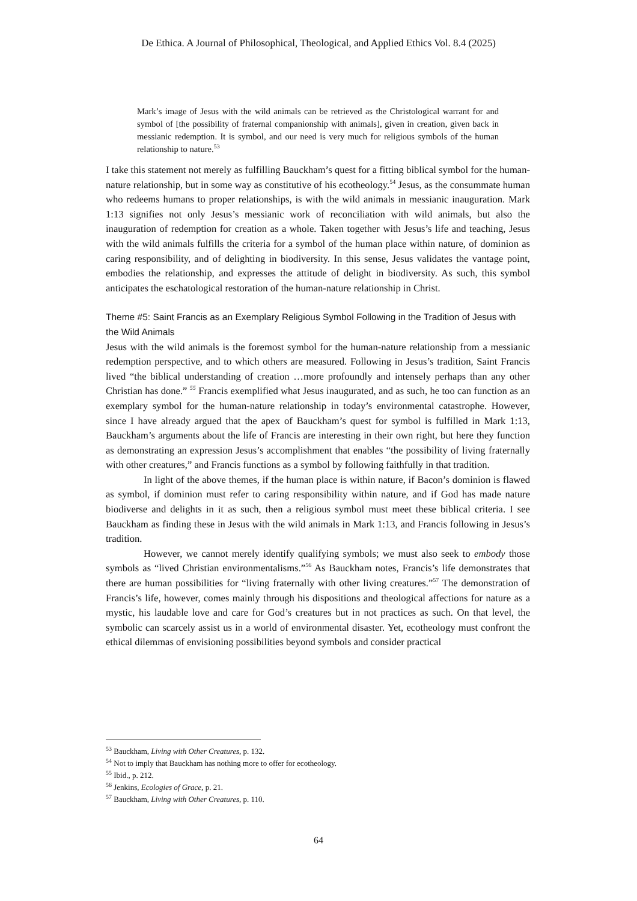De Ethica. A Journal of Philosophical, Theological, and Applied Ethics Vol. 8.4 (2025)
Mark’s image of Jesus with the wild animals can be retrieved as the Christological warrant for and symbol of [the possibility of fraternal companionship with animals], given in creation, given back in messianic redemption. It is symbol, and our need is very much for religious symbols of the human relationship to nature.<sup>53</sup>
I take this statement not merely as fulfilling Bauckham’s quest for a fitting biblical symbol for the human-nature relationship, but in some way as constitutive of his ecotheology.<sup>54</sup> Jesus, as the consummate human who redeems humans to proper relationships, is with the wild animals in messianic inauguration. Mark 1:13 signifies not only Jesus’s messianic work of reconciliation with wild animals, but also the inauguration of redemption for creation as a whole. Taken together with Jesus’s life and teaching, Jesus with the wild animals fulfills the criteria for a symbol of the human place within nature, of dominion as caring responsibility, and of delighting in biodiversity. In this sense, Jesus validates the vantage point, embodies the relationship, and expresses the attitude of delight in biodiversity. As such, this symbol anticipates the eschatological restoration of the human-nature relationship in Christ.
Theme #5: Saint Francis as an Exemplary Religious Symbol Following in the Tradition of Jesus with the Wild Animals
Jesus with the wild animals is the foremost symbol for the human-nature relationship from a messianic redemption perspective, and to which others are measured. Following in Jesus’s tradition, Saint Francis lived “the biblical understanding of creation …more profoundly and intensely perhaps than any other Christian has done.” <sup>55</sup> Francis exemplified what Jesus inaugurated, and as such, he too can function as an exemplary symbol for the human-nature relationship in today’s environmental catastrophe. However, since I have already argued that the apex of Bauckham’s quest for symbol is fulfilled in Mark 1:13, Bauckham’s arguments about the life of Francis are interesting in their own right, but here they function as demonstrating an expression Jesus’s accomplishment that enables “the possibility of living fraternally with other creatures,” and Francis functions as a symbol by following faithfully in that tradition.
In light of the above themes, if the human place is within nature, if Bacon’s dominion is flawed as symbol, if dominion must refer to caring responsibility within nature, and if God has made nature biodiverse and delights in it as such, then a religious symbol must meet these biblical criteria. I see Bauckham as finding these in Jesus with the wild animals in Mark 1:13, and Francis following in Jesus’s tradition.
However, we cannot merely identify qualifying symbols; we must also seek to embody those symbols as “lived Christian environmentalisms.”<sup>56</sup> As Bauckham notes, Francis’s life demonstrates that there are human possibilities for “living fraternally with other living creatures.”<sup>57</sup> The demonstration of Francis’s life, however, comes mainly through his dispositions and theological affections for nature as a mystic, his laudable love and care for God’s creatures but in not practices as such. On that level, the symbolic can scarcely assist us in a world of environmental disaster. Yet, ecotheology must confront the ethical dilemmas of envisioning possibilities beyond symbols and consider practical
<sup>53</sup> Bauckham, Living with Other Creatures, p. 132.
<sup>54</sup> Not to imply that Bauckham has nothing more to offer for ecotheology.
<sup>55</sup> Ibid., p. 212.
<sup>56</sup> Jenkins, Ecologies of Grace, p. 21.
<sup>57</sup> Bauckham, Living with Other Creatures, p. 110.
64